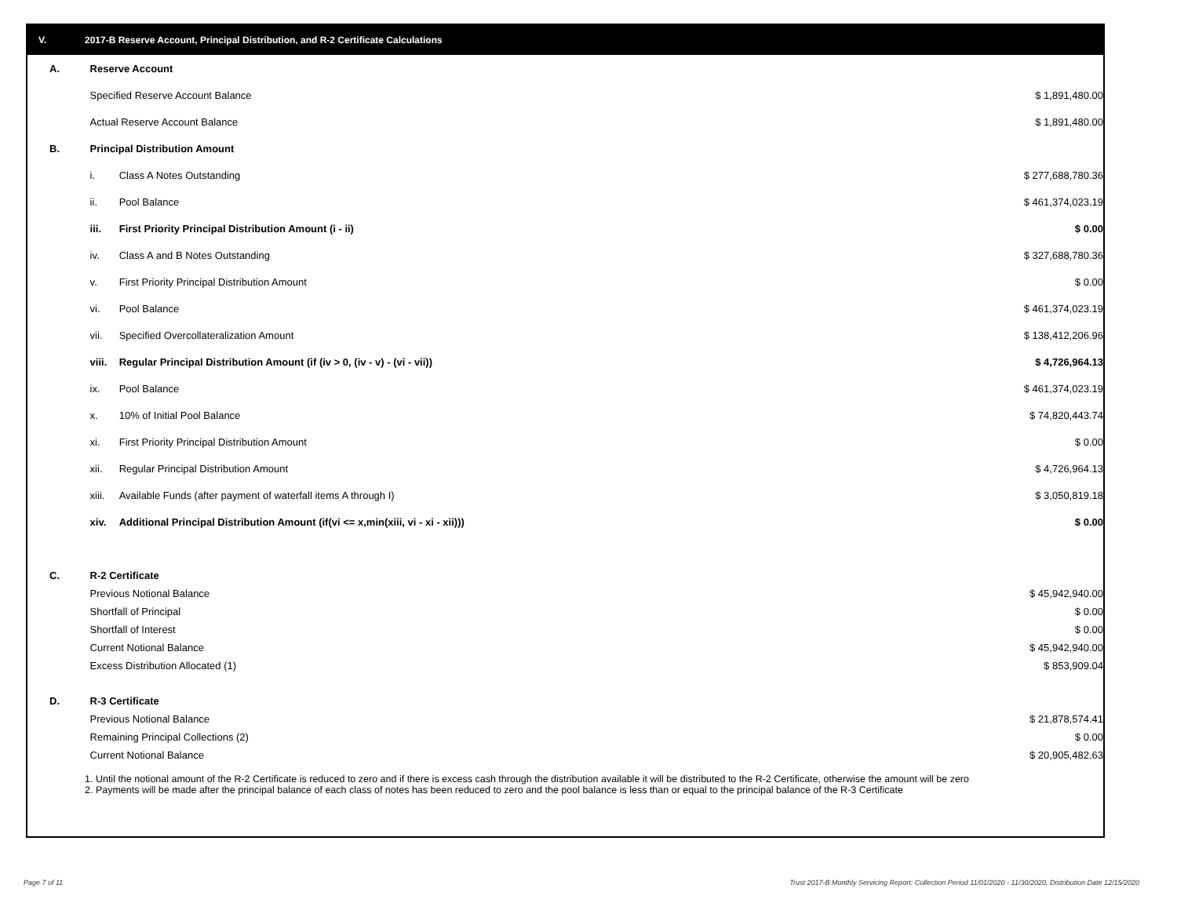V. 2017-B Reserve Account, Principal Distribution, and R-2 Certificate Calculations
| A. | Reserve Account | | |
| | Specified Reserve Account Balance | | $ 1,891,480.00 |
| | Actual Reserve Account Balance | | $ 1,891,480.00 |
| B. | Principal Distribution Amount | | |
| | i. | Class A Notes Outstanding | $ 277,688,780.36 |
| | ii. | Pool Balance | $ 461,374,023.19 |
| | iii. | First Priority Principal Distribution Amount (i - ii) | $ 0.00 |
| | iv. | Class A and B Notes Outstanding | $ 327,688,780.36 |
| | v. | First Priority Principal Distribution Amount | $ 0.00 |
| | vi. | Pool Balance | $ 461,374,023.19 |
| | vii. | Specified Overcollateralization Amount | $ 138,412,206.96 |
| | viii. | Regular Principal Distribution Amount (if (iv > 0, (iv - v) - (vi - vii)) | $ 4,726,964.13 |
| | ix. | Pool Balance | $ 461,374,023.19 |
| | x. | 10% of Initial Pool Balance | $ 74,820,443.74 |
| | xi. | First Priority Principal Distribution Amount | $ 0.00 |
| | xii. | Regular Principal Distribution Amount | $ 4,726,964.13 |
| | xiii. | Available Funds (after payment of waterfall items A through I) | $ 3,050,819.18 |
| | xiv. | Additional Principal Distribution Amount (if(vi <= x,min(xiii, vi - xi - xii))) | $ 0.00 |
| C. | R-2 Certificate | | |
| | Previous Notional Balance | | $ 45,942,940.00 |
| | Shortfall of Principal | | $ 0.00 |
| | Shortfall of Interest | | $ 0.00 |
| | Current Notional Balance | | $ 45,942,940.00 |
| | Excess Distribution Allocated (1) | | $ 853,909.04 |
| D. | R-3 Certificate | | |
| | Previous Notional Balance | | $ 21,878,574.41 |
| | Remaining Principal Collections (2) | | $ 0.00 |
| | Current Notional Balance | | $ 20,905,482.63 |
1. Until the notional amount of the R-2 Certificate is reduced to zero and if there is excess cash through the distribution available it will be distributed to the R-2 Certificate, otherwise the amount will be zero
2. Payments will be made after the principal balance of each class of notes has been reduced to zero and the pool balance is less than or equal to the principal balance of the R-3 Certificate
Page 7 of 11
Trust 2017-B Monthly Servicing Report: Collection Period 11/01/2020 - 11/30/2020, Distribution Date 12/15/2020